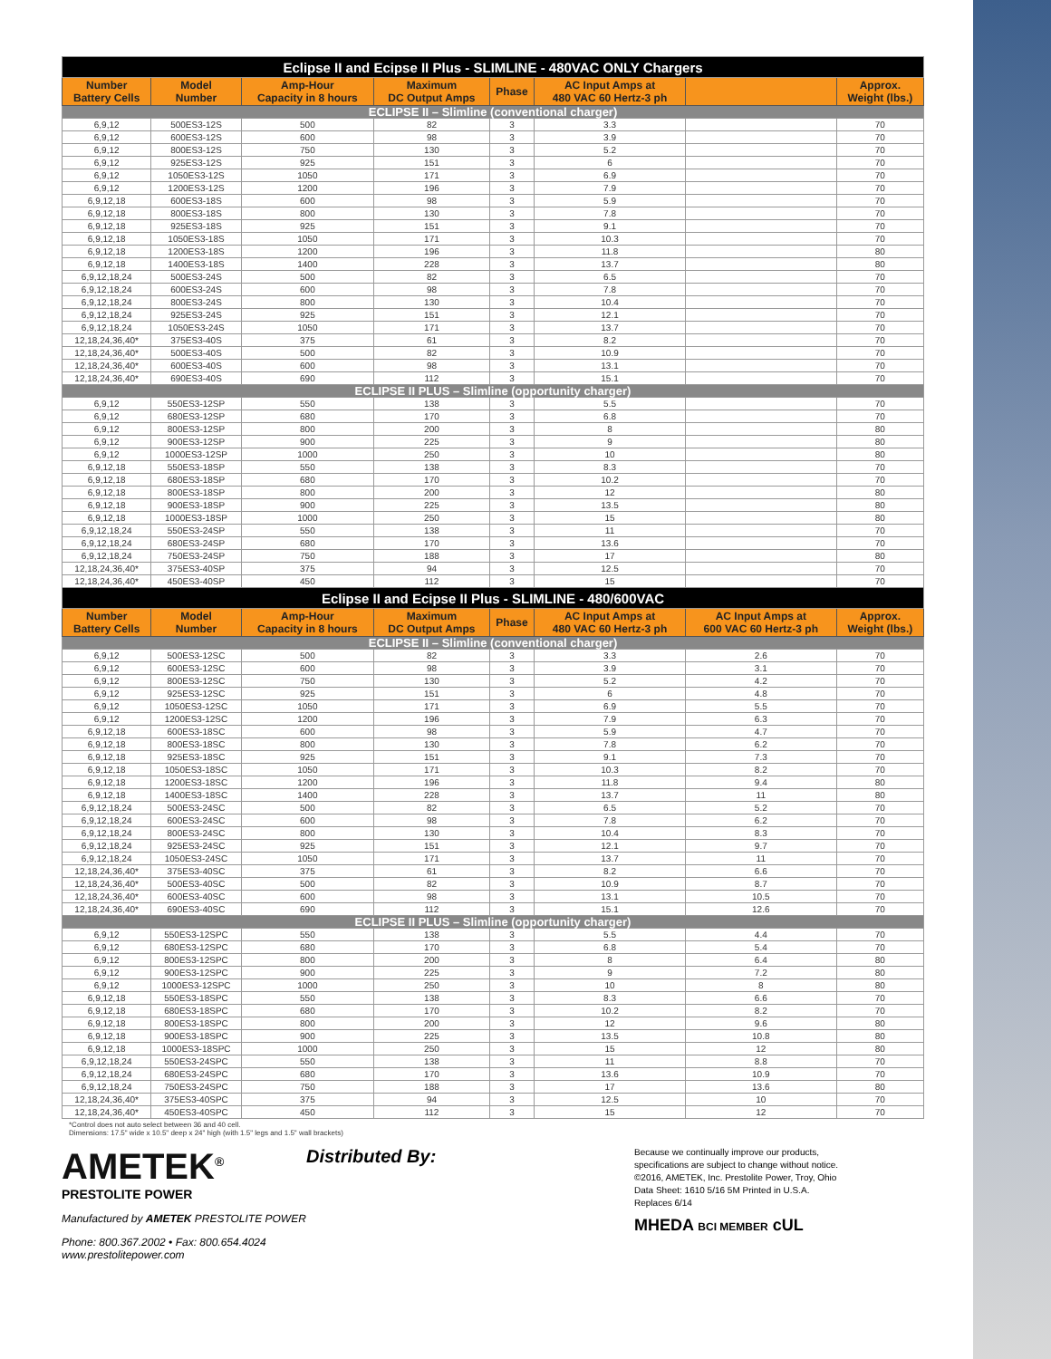| Eclipse II and Ecipse II Plus - SLIMLINE - 480VAC ONLY Chargers | | | | | | | |
| Number Battery Cells | Model Number | Amp-Hour Capacity in 8 hours | Maximum DC Output Amps | Phase | AC Input Amps at 480 VAC 60 Hertz-3 ph | | Approx. Weight (lbs.) |
| ECLIPSE II – Slimline (conventional charger) | | | | | | | |
| 6,9,12 | 500ES3-12S | 500 | 82 | 3 | 3.3 | | 70 |
| 6,9,12 | 600ES3-12S | 600 | 98 | 3 | 3.9 | | 70 |
| 6,9,12 | 800ES3-12S | 750 | 130 | 3 | 5.2 | | 70 |
| 6,9,12 | 925ES3-12S | 925 | 151 | 3 | 6 | | 70 |
| 6,9,12 | 1050ES3-12S | 1050 | 171 | 3 | 6.9 | | 70 |
| 6,9,12 | 1200ES3-12S | 1200 | 196 | 3 | 7.9 | | 70 |
| 6,9,12,18 | 600ES3-18S | 600 | 98 | 3 | 5.9 | | 70 |
| 6,9,12,18 | 800ES3-18S | 800 | 130 | 3 | 7.8 | | 70 |
| 6,9,12,18 | 925ES3-18S | 925 | 151 | 3 | 9.1 | | 70 |
| 6,9,12,18 | 1050ES3-18S | 1050 | 171 | 3 | 10.3 | | 70 |
| 6,9,12,18 | 1200ES3-18S | 1200 | 196 | 3 | 11.8 | | 80 |
| 6,9,12,18 | 1400ES3-18S | 1400 | 228 | 3 | 13.7 | | 80 |
| 6,9,12,18,24 | 500ES3-24S | 500 | 82 | 3 | 6.5 | | 70 |
| 6,9,12,18,24 | 600ES3-24S | 600 | 98 | 3 | 7.8 | | 70 |
| 6,9,12,18,24 | 800ES3-24S | 800 | 130 | 3 | 10.4 | | 70 |
| 6,9,12,18,24 | 925ES3-24S | 925 | 151 | 3 | 12.1 | | 70 |
| 6,9,12,18,24 | 1050ES3-24S | 1050 | 171 | 3 | 13.7 | | 70 |
| 12,18,24,36,40* | 375ES3-40S | 375 | 61 | 3 | 8.2 | | 70 |
| 12,18,24,36,40* | 500ES3-40S | 500 | 82 | 3 | 10.9 | | 70 |
| 12,18,24,36,40* | 600ES3-40S | 600 | 98 | 3 | 13.1 | | 70 |
| 12,18,24,36,40* | 690ES3-40S | 690 | 112 | 3 | 15.1 | | 70 |
| ECLIPSE II PLUS – Slimline (opportunity charger) | | | | | | | |
| 6,9,12 | 550ES3-12SP | 550 | 138 | 3 | 5.5 | | 70 |
| 6,9,12 | 680ES3-12SP | 680 | 170 | 3 | 6.8 | | 70 |
| 6,9,12 | 800ES3-12SP | 800 | 200 | 3 | 8 | | 80 |
| 6,9,12 | 900ES3-12SP | 900 | 225 | 3 | 9 | | 80 |
| 6,9,12 | 1000ES3-12SP | 1000 | 250 | 3 | 10 | | 80 |
| 6,9,12,18 | 550ES3-18SP | 550 | 138 | 3 | 8.3 | | 70 |
| 6,9,12,18 | 680ES3-18SP | 680 | 170 | 3 | 10.2 | | 70 |
| 6,9,12,18 | 800ES3-18SP | 800 | 200 | 3 | 12 | | 80 |
| 6,9,12,18 | 900ES3-18SP | 900 | 225 | 3 | 13.5 | | 80 |
| 6,9,12,18 | 1000ES3-18SP | 1000 | 250 | 3 | 15 | | 80 |
| 6,9,12,18,24 | 550ES3-24SP | 550 | 138 | 3 | 11 | | 70 |
| 6,9,12,18,24 | 680ES3-24SP | 680 | 170 | 3 | 13.6 | | 70 |
| 6,9,12,18,24 | 750ES3-24SP | 750 | 188 | 3 | 17 | | 80 |
| 12,18,24,36,40* | 375ES3-40SP | 375 | 94 | 3 | 12.5 | | 70 |
| 12,18,24,36,40* | 450ES3-40SP | 450 | 112 | 3 | 15 | | 70 |
| Eclipse II and Ecipse II Plus - SLIMLINE - 480/600VAC | | | | | | | |
| Number Battery Cells | Model Number | Amp-Hour Capacity in 8 hours | Maximum DC Output Amps | Phase | AC Input Amps at 480 VAC 60 Hertz-3 ph | AC Input Amps at 600 VAC 60 Hertz-3 ph | Approx. Weight (lbs.) |
| ECLIPSE II – Slimline (conventional charger) | | | | | | | |
| 6,9,12 | 500ES3-12SC | 500 | 82 | 3 | 3.3 | 2.6 | 70 |
| 6,9,12 | 600ES3-12SC | 600 | 98 | 3 | 3.9 | 3.1 | 70 |
| 6,9,12 | 800ES3-12SC | 750 | 130 | 3 | 5.2 | 4.2 | 70 |
| 6,9,12 | 925ES3-12SC | 925 | 151 | 3 | 6 | 4.8 | 70 |
| 6,9,12 | 1050ES3-12SC | 1050 | 171 | 3 | 6.9 | 5.5 | 70 |
| 6,9,12 | 1200ES3-12SC | 1200 | 196 | 3 | 7.9 | 6.3 | 70 |
| 6,9,12,18 | 600ES3-18SC | 600 | 98 | 3 | 5.9 | 4.7 | 70 |
| 6,9,12,18 | 800ES3-18SC | 800 | 130 | 3 | 7.8 | 6.2 | 70 |
| 6,9,12,18 | 925ES3-18SC | 925 | 151 | 3 | 9.1 | 7.3 | 70 |
| 6,9,12,18 | 1050ES3-18SC | 1050 | 171 | 3 | 10.3 | 8.2 | 70 |
| 6,9,12,18 | 1200ES3-18SC | 1200 | 196 | 3 | 11.8 | 9.4 | 80 |
| 6,9,12,18 | 1400ES3-18SC | 1400 | 228 | 3 | 13.7 | 11 | 80 |
| 6,9,12,18,24 | 500ES3-24SC | 500 | 82 | 3 | 6.5 | 5.2 | 70 |
| 6,9,12,18,24 | 600ES3-24SC | 600 | 98 | 3 | 7.8 | 6.2 | 70 |
| 6,9,12,18,24 | 800ES3-24SC | 800 | 130 | 3 | 10.4 | 8.3 | 70 |
| 6,9,12,18,24 | 925ES3-24SC | 925 | 151 | 3 | 12.1 | 9.7 | 70 |
| 6,9,12,18,24 | 1050ES3-24SC | 1050 | 171 | 3 | 13.7 | 11 | 70 |
| 12,18,24,36,40* | 375ES3-40SC | 375 | 61 | 3 | 8.2 | 6.6 | 70 |
| 12,18,24,36,40* | 500ES3-40SC | 500 | 82 | 3 | 10.9 | 8.7 | 70 |
| 12,18,24,36,40* | 600ES3-40SC | 600 | 98 | 3 | 13.1 | 10.5 | 70 |
| 12,18,24,36,40* | 690ES3-40SC | 690 | 112 | 3 | 15.1 | 12.6 | 70 |
| ECLIPSE II PLUS – Slimline (opportunity charger) | | | | | | | |
| 6,9,12 | 550ES3-12SPC | 550 | 138 | 3 | 5.5 | 4.4 | 70 |
| 6,9,12 | 680ES3-12SPC | 680 | 170 | 3 | 6.8 | 5.4 | 70 |
| 6,9,12 | 800ES3-12SPC | 800 | 200 | 3 | 8 | 6.4 | 80 |
| 6,9,12 | 900ES3-12SPC | 900 | 225 | 3 | 9 | 7.2 | 80 |
| 6,9,12 | 1000ES3-12SPC | 1000 | 250 | 3 | 10 | 8 | 80 |
| 6,9,12,18 | 550ES3-18SPC | 550 | 138 | 3 | 8.3 | 6.6 | 70 |
| 6,9,12,18 | 680ES3-18SPC | 680 | 170 | 3 | 10.2 | 8.2 | 70 |
| 6,9,12,18 | 800ES3-18SPC | 800 | 200 | 3 | 12 | 9.6 | 80 |
| 6,9,12,18 | 900ES3-18SPC | 900 | 225 | 3 | 13.5 | 10.8 | 80 |
| 6,9,12,18 | 1000ES3-18SPC | 1000 | 250 | 3 | 15 | 12 | 80 |
| 6,9,12,18,24 | 550ES3-24SPC | 550 | 138 | 3 | 11 | 8.8 | 70 |
| 6,9,12,18,24 | 680ES3-24SPC | 680 | 170 | 3 | 13.6 | 10.9 | 70 |
| 6,9,12,18,24 | 750ES3-24SPC | 750 | 188 | 3 | 17 | 13.6 | 80 |
| 12,18,24,36,40* | 375ES3-40SPC | 375 | 94 | 3 | 12.5 | 10 | 70 |
| 12,18,24,36,40* | 450ES3-40SPC | 450 | 112 | 3 | 15 | 12 | 70 |
*Control does not auto select between 36 and 40 cell.
Dimensions: 17.5" wide x 10.5" deep x 24" high (with 1.5" legs and 1.5" wall brackets)
AMETEK<sup>®</sup>
PRESTOLITE POWER
Manufactured by AMETEK PRESTOLITE POWER
Phone: 800.367.2002 • Fax: 800.654.4024
www.prestolitepower.com
Distributed By:
Because we continually improve our products,
specifications are subject to change without notice.
©2016, AMETEK, Inc. Prestolite Power, Troy, Ohio
Data Sheet: 1610 5/16 5M Printed in U.S.A.
Replaces 6/14
MHEDA BCI MEMBER cUL